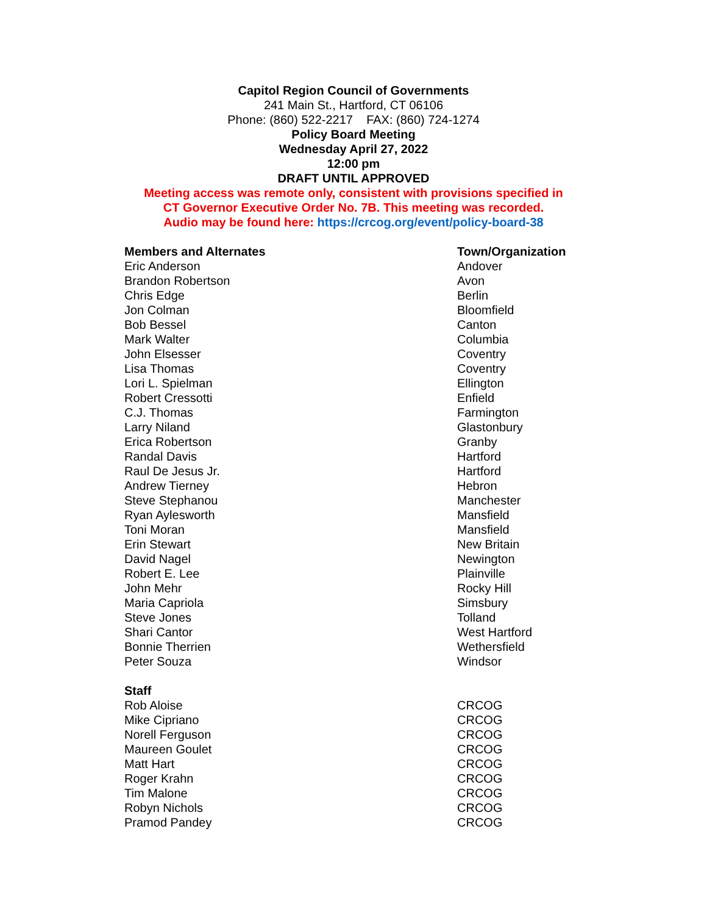Capitol Region Council of Governments
241 Main St., Hartford, CT 06106
Phone: (860) 522-2217 FAX: (860) 724-1274
Policy Board Meeting
Wednesday April 27, 2022
12:00 pm
DRAFT UNTIL APPROVED
Meeting access was remote only, consistent with provisions specified in
CT Governor Executive Order No. 7B. This meeting was recorded.
Audio may be found here: https://crcog.org/event/policy-board-38
| Members and Alternates | Town/Organization |
| --- | --- |
| Eric Anderson | Andover |
| Brandon Robertson | Avon |
| Chris Edge | Berlin |
| Jon Colman | Bloomfield |
| Bob Bessel | Canton |
| Mark Walter | Columbia |
| John Elsesser | Coventry |
| Lisa Thomas | Coventry |
| Lori L. Spielman | Ellington |
| Robert Cressotti | Enfield |
| C.J. Thomas | Farmington |
| Larry Niland | Glastonbury |
| Erica Robertson | Granby |
| Randal Davis | Hartford |
| Raul De Jesus Jr. | Hartford |
| Andrew Tierney | Hebron |
| Steve Stephanou | Manchester |
| Ryan Aylesworth | Mansfield |
| Toni Moran | Mansfield |
| Erin Stewart | New Britain |
| David Nagel | Newington |
| Robert E. Lee | Plainville |
| John Mehr | Rocky Hill |
| Maria Capriola | Simsbury |
| Steve Jones | Tolland |
| Shari Cantor | West Hartford |
| Bonnie Therrien | Wethersfield |
| Peter Souza | Windsor |
| Staff | |
| Rob Aloise | CRCOG |
| Mike Cipriano | CRCOG |
| Norell Ferguson | CRCOG |
| Maureen Goulet | CRCOG |
| Matt Hart | CRCOG |
| Roger Krahn | CRCOG |
| Tim Malone | CRCOG |
| Robyn Nichols | CRCOG |
| Pramod Pandey | CRCOG |